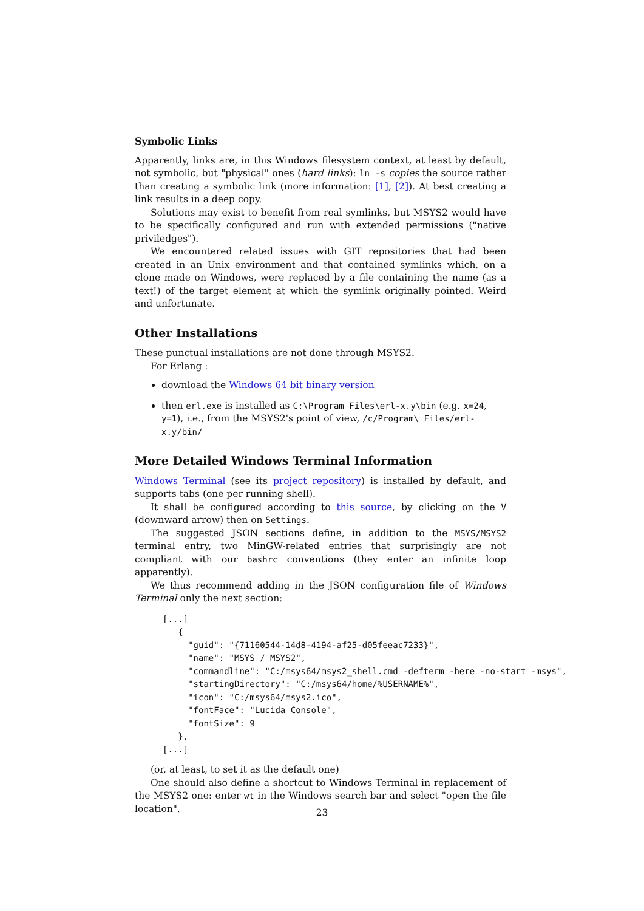Symbolic Links
Apparently, links are, in this Windows filesystem context, at least by default, not symbolic, but "physical" ones (hard links): ln -s copies the source rather than creating a symbolic link (more information: [1], [2]). At best creating a link results in a deep copy.
Solutions may exist to benefit from real symlinks, but MSYS2 would have to be specifically configured and run with extended permissions ("native priviledges").
We encountered related issues with GIT repositories that had been created in an Unix environment and that contained symlinks which, on a clone made on Windows, were replaced by a file containing the name (as a text!) of the target element at which the symlink originally pointed. Weird and unfortunate.
Other Installations
These punctual installations are not done through MSYS2.
For Erlang :
download the Windows 64 bit binary version
then erl.exe is installed as C:\Program Files\erl-x.y\bin (e.g. x=24, y=1), i.e., from the MSYS2's point of view, /c/Program\ Files/erl-x.y/bin/
More Detailed Windows Terminal Information
Windows Terminal (see its project repository) is installed by default, and supports tabs (one per running shell).
It shall be configured according to this source, by clicking on the V (downward arrow) then on Settings.
The suggested JSON sections define, in addition to the MSYS/MSYS2 terminal entry, two MinGW-related entries that surprisingly are not compliant with our bashrc conventions (they enter an infinite loop apparently).
We thus recommend adding in the JSON configuration file of Windows Terminal only the next section:
[...]
   {
     "guid": "{71160544-14d8-4194-af25-d05feeac7233}",
     "name": "MSYS / MSYS2",
     "commandline": "C:/msys64/msys2_shell.cmd -defterm -here -no-start -msys",
     "startingDirectory": "C:/msys64/home/%USERNAME%",
     "icon": "C:/msys64/msys2.ico",
     "fontFace": "Lucida Console",
     "fontSize": 9
   },
[...]
(or, at least, to set it as the default one)
One should also define a shortcut to Windows Terminal in replacement of the MSYS2 one: enter wt in the Windows search bar and select "open the file location".
23